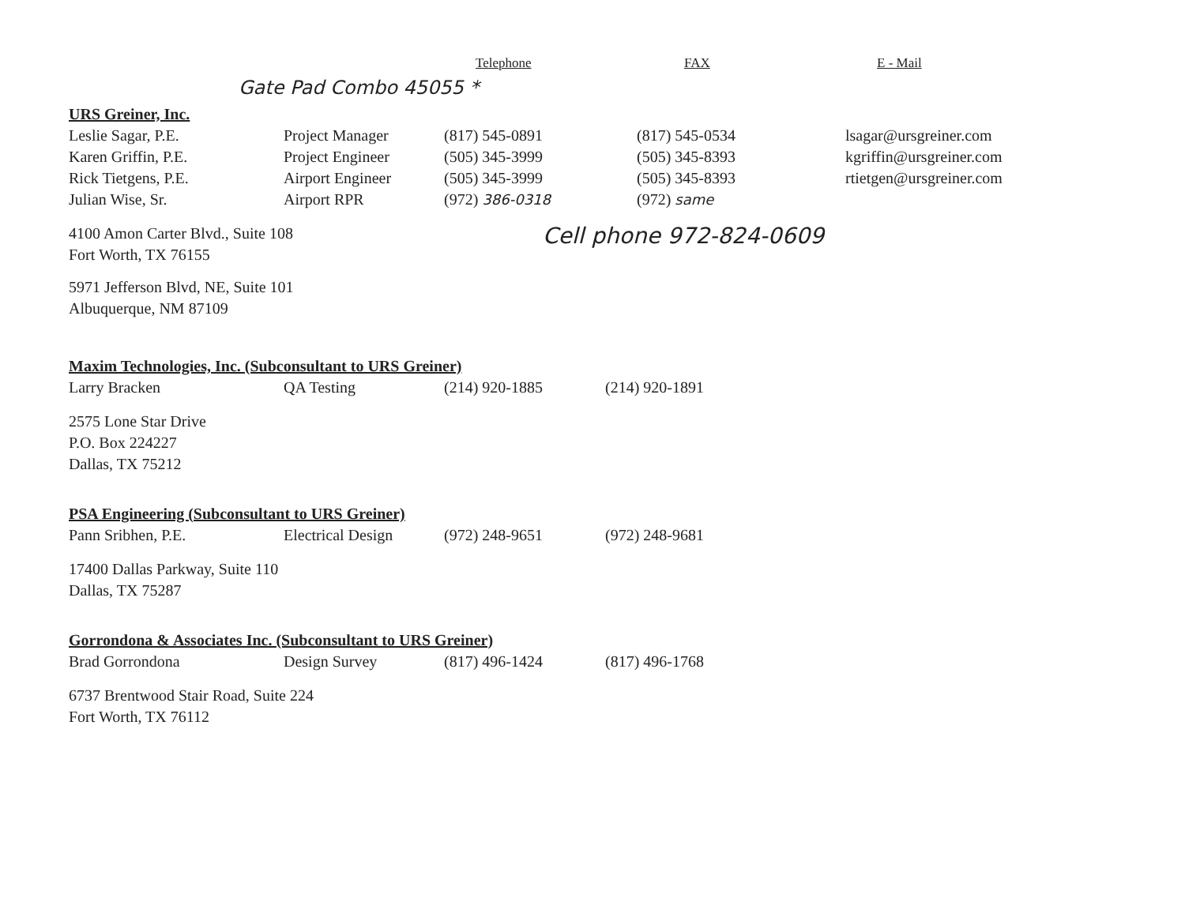| | | Telephone | FAX | E - Mail |
| --- | --- | --- | --- | --- |
| Gate Pad Combo 45055 * | | | | |
| URS Greiner, Inc. | | | | |
| Leslie Sagar, P.E. | Project Manager | (817) 545-0891 | (817) 545-0534 | lsagar@ursgreiner.com |
| Karen Griffin, P.E. | Project Engineer | (505) 345-3999 | (505) 345-8393 | kgriffin@ursgreiner.com |
| Rick Tietgens, P.E. | Airport Engineer | (505) 345-3999 | (505) 345-8393 | rtietgen@ursgreiner.com |
| Julian Wise, Sr. | Airport RPR | (972) 386-0318 | (972) same | |
4100 Amon Carter Blvd., Suite 108
Fort Worth, TX 76155
Cell phone 972-824-0609
5971 Jefferson Blvd, NE, Suite 101
Albuquerque, NM 87109
| Maxim Technologies, Inc. (Subconsultant to URS Greiner) | | | |
| Larry Bracken | QA Testing | (214) 920-1885 | (214) 920-1891 |
2575 Lone Star Drive
P.O. Box 224227
Dallas, TX 75212
| PSA Engineering (Subconsultant to URS Greiner) | | | |
| Pann Sribhen, P.E. | Electrical Design | (972) 248-9651 | (972) 248-9681 |
17400 Dallas Parkway, Suite 110
Dallas, TX 75287
| Gorrondona & Associates Inc. (Subconsultant to URS Greiner) | | | |
| Brad Gorrondona | Design Survey | (817) 496-1424 | (817) 496-1768 |
6737 Brentwood Stair Road, Suite 224
Fort Worth, TX 76112